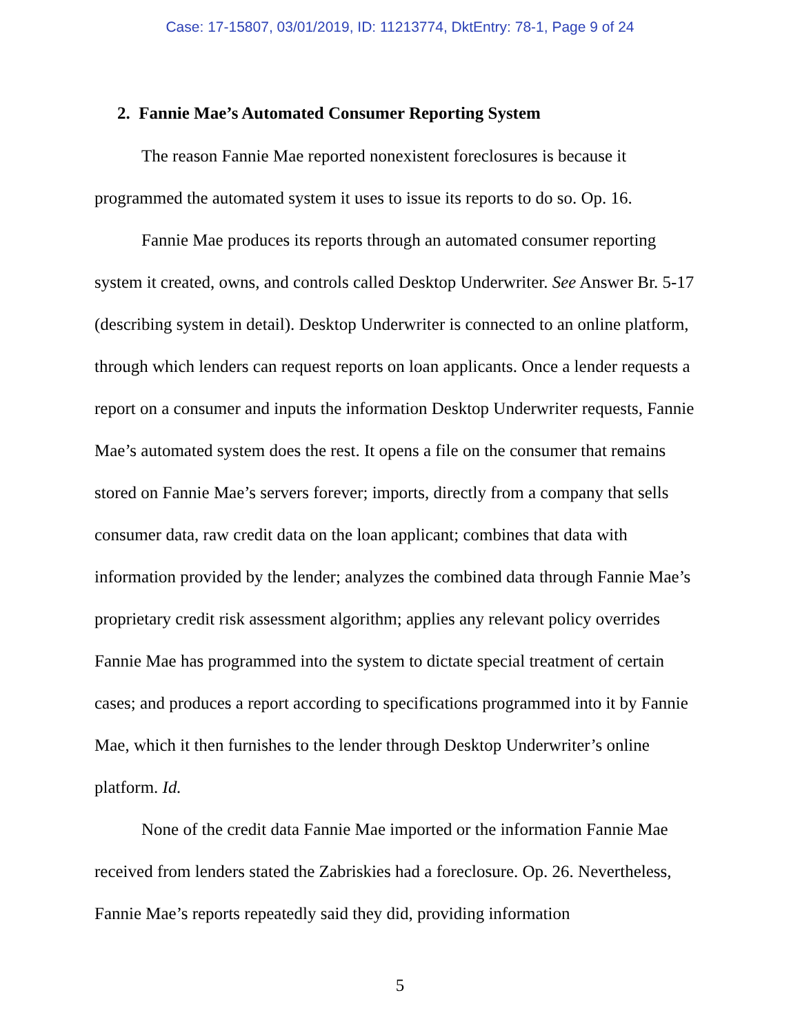Case: 17-15807, 03/01/2019, ID: 11213774, DktEntry: 78-1, Page 9 of 24
2. Fannie Mae’s Automated Consumer Reporting System
The reason Fannie Mae reported nonexistent foreclosures is because it programmed the automated system it uses to issue its reports to do so. Op. 16.
Fannie Mae produces its reports through an automated consumer reporting system it created, owns, and controls called Desktop Underwriter. See Answer Br. 5-17 (describing system in detail). Desktop Underwriter is connected to an online platform, through which lenders can request reports on loan applicants. Once a lender requests a report on a consumer and inputs the information Desktop Underwriter requests, Fannie Mae’s automated system does the rest. It opens a file on the consumer that remains stored on Fannie Mae’s servers forever; imports, directly from a company that sells consumer data, raw credit data on the loan applicant; combines that data with information provided by the lender; analyzes the combined data through Fannie Mae’s proprietary credit risk assessment algorithm; applies any relevant policy overrides Fannie Mae has programmed into the system to dictate special treatment of certain cases; and produces a report according to specifications programmed into it by Fannie Mae, which it then furnishes to the lender through Desktop Underwriter’s online platform. Id.
None of the credit data Fannie Mae imported or the information Fannie Mae received from lenders stated the Zabriskies had a foreclosure. Op. 26. Nevertheless, Fannie Mae’s reports repeatedly said they did, providing information
5